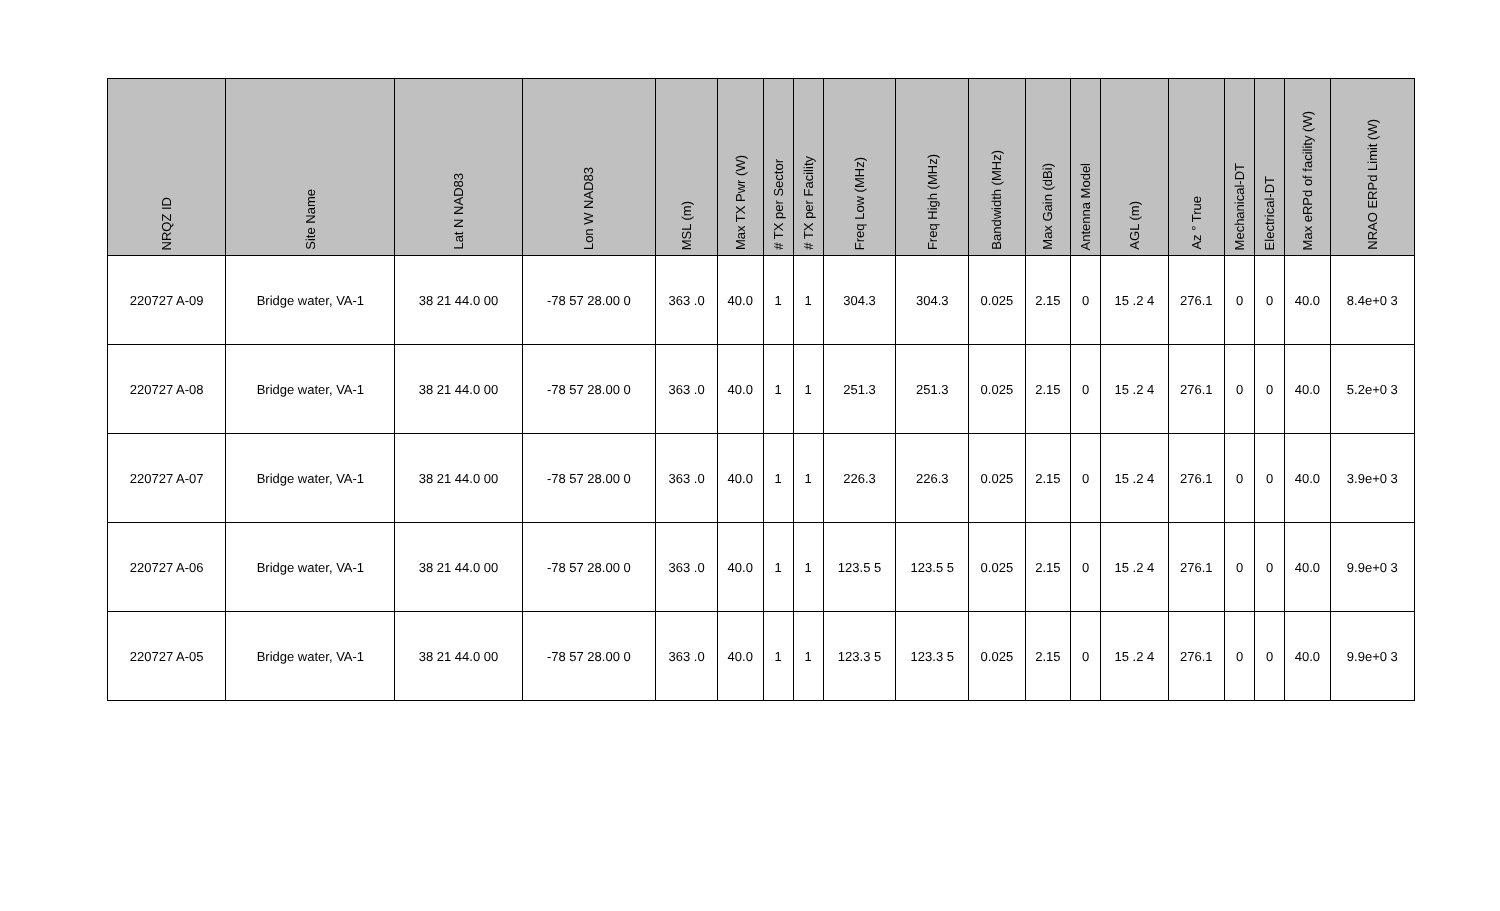| NRQZ ID | Site Name | Lat N NAD83 | Lon W NAD83 | MSL (m) | Max TX Pwr (W) | # TX per Sector | # TX per Facility | Freq Low (MHz) | Freq High (MHz) | Bandwidth (MHz) | Max Gain (dBi) | Antenna Model | AGL (m) | Az ° True | Mechanical-DT | Electrical-DT | Max eRPd of facility (W) | NRAO ERPd Limit (W) |
| --- | --- | --- | --- | --- | --- | --- | --- | --- | --- | --- | --- | --- | --- | --- | --- | --- | --- | --- |
| 220727 A-09 | Bridge water, VA-1 | 38 21 44.0 00 | -78 57 28.00 0 | 363 .0 | 40.0 | 1 | 1 | 304.3 | 304.3 | 0.025 | 2.15 | 0 | 15 .2 4 | 276.1 | 0 | 0 | 40.0 | 8.4e+0 3 |
| 220727 A-08 | Bridge water, VA-1 | 38 21 44.0 00 | -78 57 28.00 0 | 363 .0 | 40.0 | 1 | 1 | 251.3 | 251.3 | 0.025 | 2.15 | 0 | 15 .2 4 | 276.1 | 0 | 0 | 40.0 | 5.2e+0 3 |
| 220727 A-07 | Bridge water, VA-1 | 38 21 44.0 00 | -78 57 28.00 0 | 363 .0 | 40.0 | 1 | 1 | 226.3 | 226.3 | 0.025 | 2.15 | 0 | 15 .2 4 | 276.1 | 0 | 0 | 40.0 | 3.9e+0 3 |
| 220727 A-06 | Bridge water, VA-1 | 38 21 44.0 00 | -78 57 28.00 0 | 363 .0 | 40.0 | 1 | 1 | 123.5 5 | 123.5 5 | 0.025 | 2.15 | 0 | 15 .2 4 | 276.1 | 0 | 0 | 40.0 | 9.9e+0 3 |
| 220727 A-05 | Bridge water, VA-1 | 38 21 44.0 00 | -78 57 28.00 0 | 363 .0 | 40.0 | 1 | 1 | 123.3 5 | 123.3 5 | 0.025 | 2.15 | 0 | 15 .2 4 | 276.1 | 0 | 0 | 40.0 | 9.9e+0 3 |